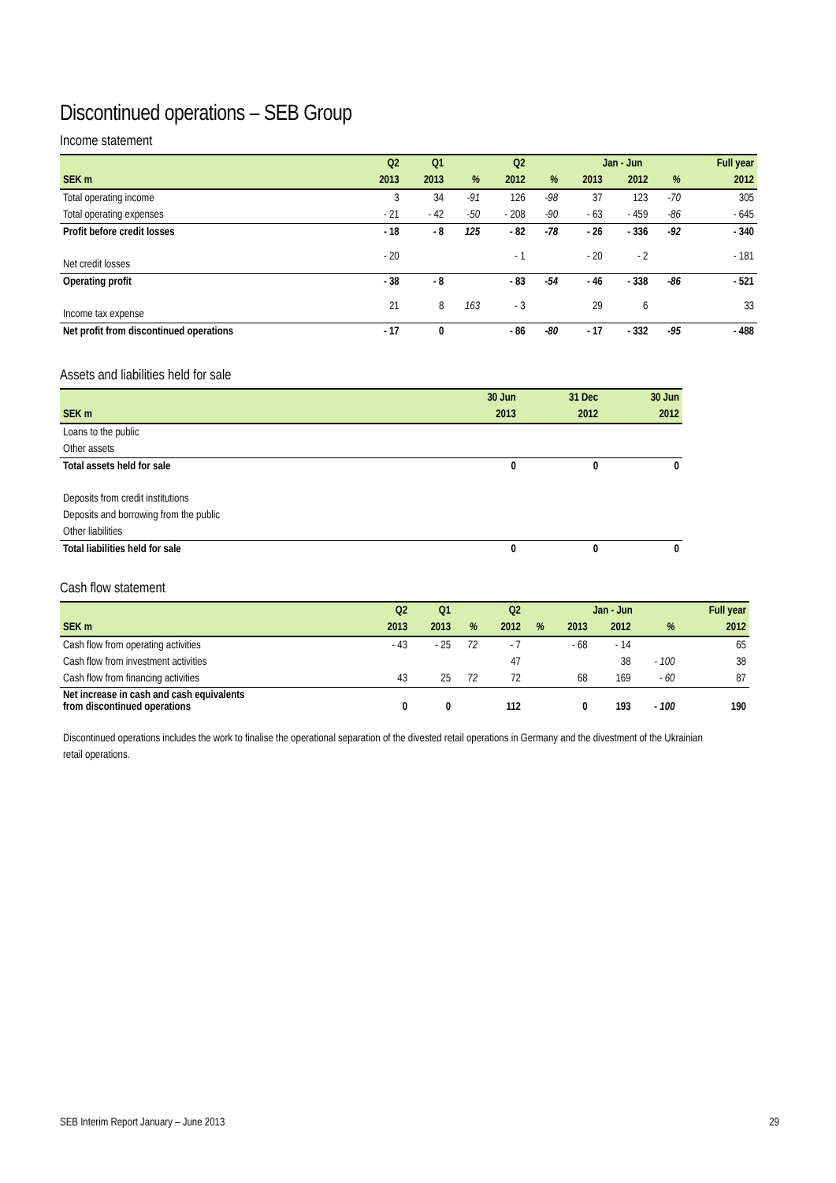Discontinued operations – SEB Group
Income statement
| | Q2 | Q1 | | Q2 | | Jan - Jun | | | Full year |
| --- | --- | --- | --- | --- | --- | --- | --- | --- | --- |
| SEK m | 2013 | 2013 | % | 2012 | % | 2013 | 2012 | % | 2012 |
| Total operating income | 3 | 34 | -91 | 126 | -98 | 37 | 123 | -70 | 305 |
| Total operating expenses | - 21 | - 42 | -50 | - 208 | -90 | - 63 | - 459 | -86 | - 645 |
| Profit before credit losses | - 18 | - 8 | 125 | - 82 | -78 | - 26 | - 336 | -92 | - 340 |
| Net credit losses | - 20 | | | - 1 | | - 20 | - 2 | | - 181 |
| Operating profit | - 38 | - 8 | | - 83 | -54 | - 46 | - 338 | -86 | - 521 |
| Income tax expense | 21 | 8 | 163 | - 3 | | 29 | 6 | | 33 |
| Net profit from discontinued operations | - 17 | 0 | | - 86 | -80 | - 17 | - 332 | -95 | - 488 |
Assets and liabilities held for sale
| | 30 Jun | 31 Dec | 30 Jun |
| --- | --- | --- | --- |
| SEK m | 2013 | 2012 | 2012 |
| Loans to the public | | | |
| Other assets | | | |
| Total assets held for sale | 0 | 0 | 0 |
| Deposits from credit institutions | | | |
| Deposits and borrowing from the public | | | |
| Other liabilities | | | |
| Total liabilities held for sale | 0 | 0 | 0 |
Cash flow statement
| | Q2 | Q1 | | Q2 | | Jan - Jun | | | Full year |
| --- | --- | --- | --- | --- | --- | --- | --- | --- | --- |
| SEK m | 2013 | 2013 | % | 2012 | % | 2013 | 2012 | % | 2012 |
| Cash flow from operating activities | - 43 | - 25 | 72 | - 7 | | - 68 | - 14 | | 65 |
| Cash flow from investment activities | | | | 47 | | | 38 | - 100 | 38 |
| Cash flow from financing activities | 43 | 25 | 72 | 72 | | 68 | 169 | - 60 | 87 |
| Net increase in cash and cash equivalents from discontinued operations | 0 | 0 | | 112 | | 0 | 193 | - 100 | 190 |
Discontinued operations includes the work to finalise the operational separation of the divested retail operations in Germany and the divestment of the Ukrainian retail operations.
SEB Interim Report January – June 2013 29